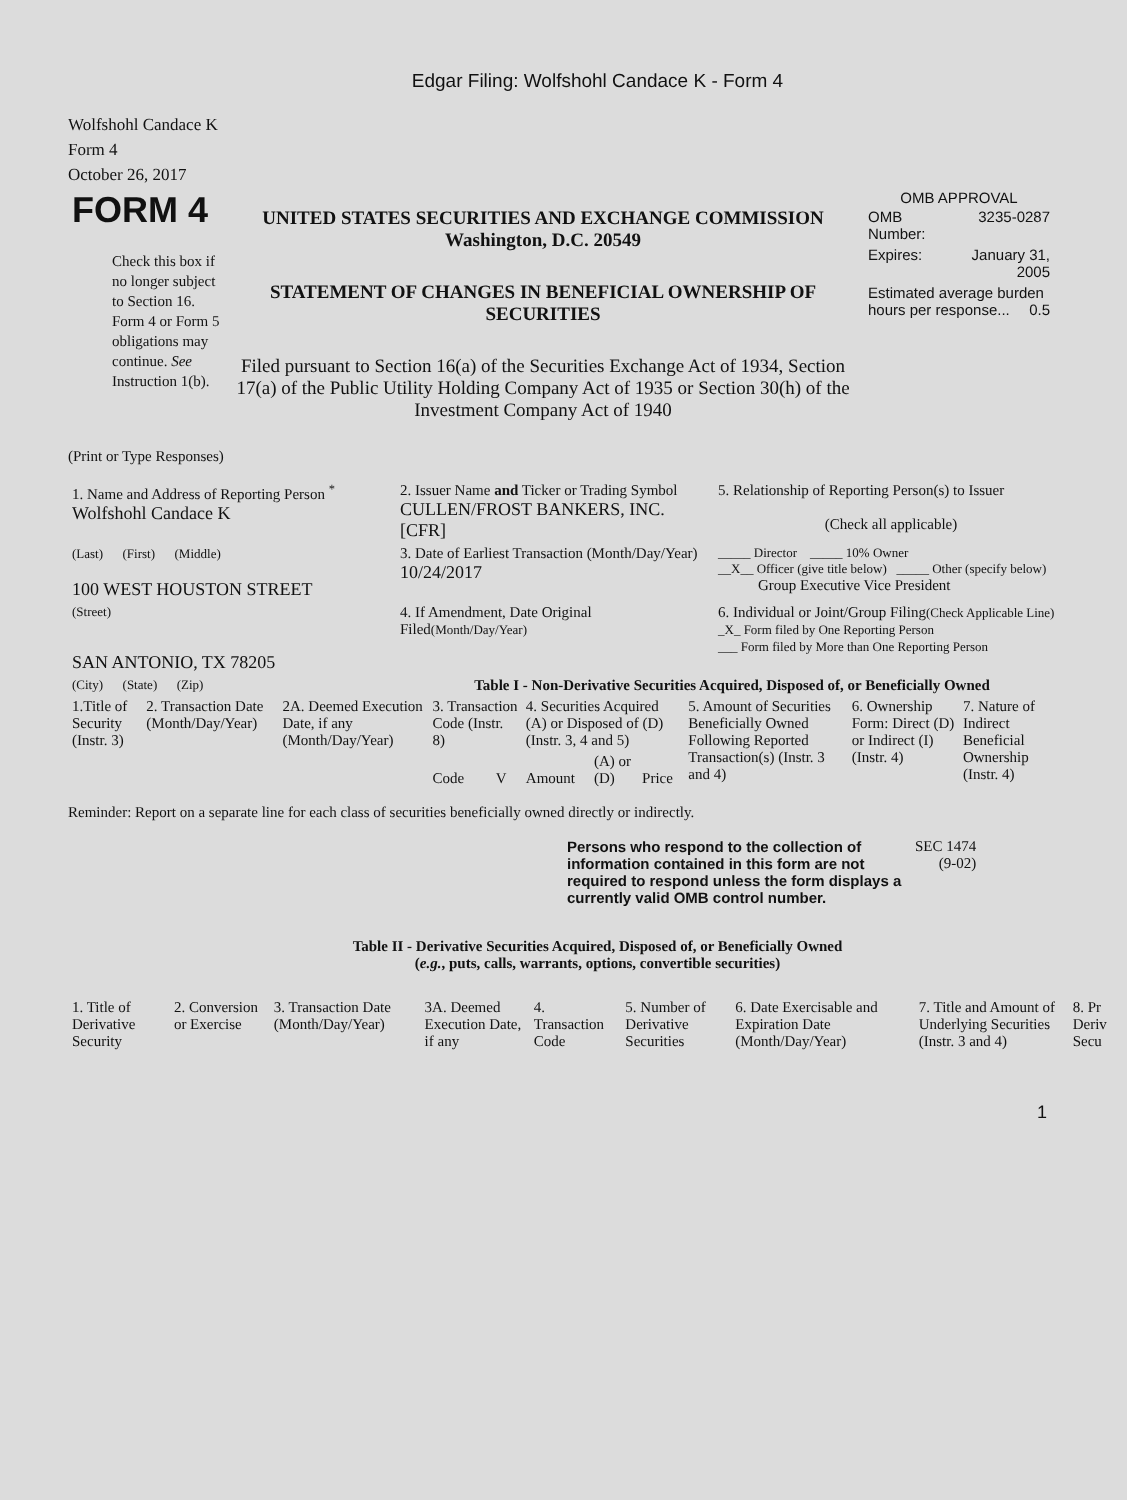Edgar Filing: Wolfshohl Candace K - Form 4
Wolfshohl Candace K
Form 4
October 26, 2017
| FORM 4 Check this box if no longer subject to Section 16. Form 4 or Form 5 obligations may continue. See Instruction 1(b). | UNITED STATES SECURITIES AND EXCHANGE COMMISSION Washington, D.C. 20549 STATEMENT OF CHANGES IN BENEFICIAL OWNERSHIP OF SECURITIES Filed pursuant to Section 16(a) of the Securities Exchange Act of 1934, Section 17(a) of the Public Utility Holding Company Act of 1935 or Section 30(h) of the Investment Company Act of 1940 | OMB APPROVAL / OMB Number: / 3235-0287 / / Expires: / January 31, 2005 / / Estimated average burden hours per response... 0.5 / / |
(Print or Type Responses)
| 1. Name and Address of Reporting Person <sup>*</sup> Wolfshohl Candace K | 2. Issuer Name and Ticker or Trading Symbol CULLEN/FROST BANKERS, INC. [CFR] | 5. Relationship of Reporting Person(s) to Issuer (Check all applicable) |
| (Last) (First) (Middle) 100 WEST HOUSTON STREET | 3. Date of Earliest Transaction (Month/Day/Year) 10/24/2017 | _____ Director _____ 10% Owner __X__ Officer (give title below) _____ Other (specify below) Group Executive Vice President |
| (Street) SAN ANTONIO, TX 78205 | 4. If Amendment, Date Original Filed (Month/Day/Year) | 6. Individual or Joint/Group Filing (Check Applicable Line) _X_ Form filed by One Reporting Person ___ Form filed by More than One Reporting Person |
| (City) (State) (Zip) | Table I - Non-Derivative Securities Acquired, Disposed of, or Beneficially Owned | |
| 1.Title of Security (Instr. 3) | 2. Transaction Date (Month/Day/Year) | 2A. Deemed Execution Date, if any (Month/Day/Year) | 3. Transaction Code (Instr. 8) | | 4. Securities Acquired (A) or Disposed of (D) (Instr. 3, 4 and 5) | | | 5. Amount of Securities Beneficially Owned Following Reported Transaction(s) (Instr. 3 and 4) | 6. Ownership Form: Direct (D) or Indirect (I) (Instr. 4) | 7. Nature of Indirect Beneficial Ownership (Instr. 4) |
| --- | --- | --- | --- | --- | --- | --- | --- | --- | --- | --- |
| | | | Code | V | Amount | (A) or (D) | Price | | | |
Reminder: Report on a separate line for each class of securities beneficially owned directly or indirectly.
| Persons who respond to the collection of information contained in this form are not required to respond unless the form displays a currently valid OMB control number. | SEC 1474 (9-02) |
Table II - Derivative Securities Acquired, Disposed of, or Beneficially Owned
(e.g., puts, calls, warrants, options, convertible securities)
| 1. Title of Derivative Security | 2. Conversion or Exercise | 3. Transaction Date (Month/Day/Year) | 3A. Deemed Execution Date, if any | 4. Transaction Code | 5. Number of Derivative Securities | 6. Date Exercisable and Expiration Date (Month/Day/Year) | 7. Title and Amount of Underlying Securities (Instr. 3 and 4) | 8. Pr Deriv Secu |
| --- | --- | --- | --- | --- | --- | --- | --- | --- |
1